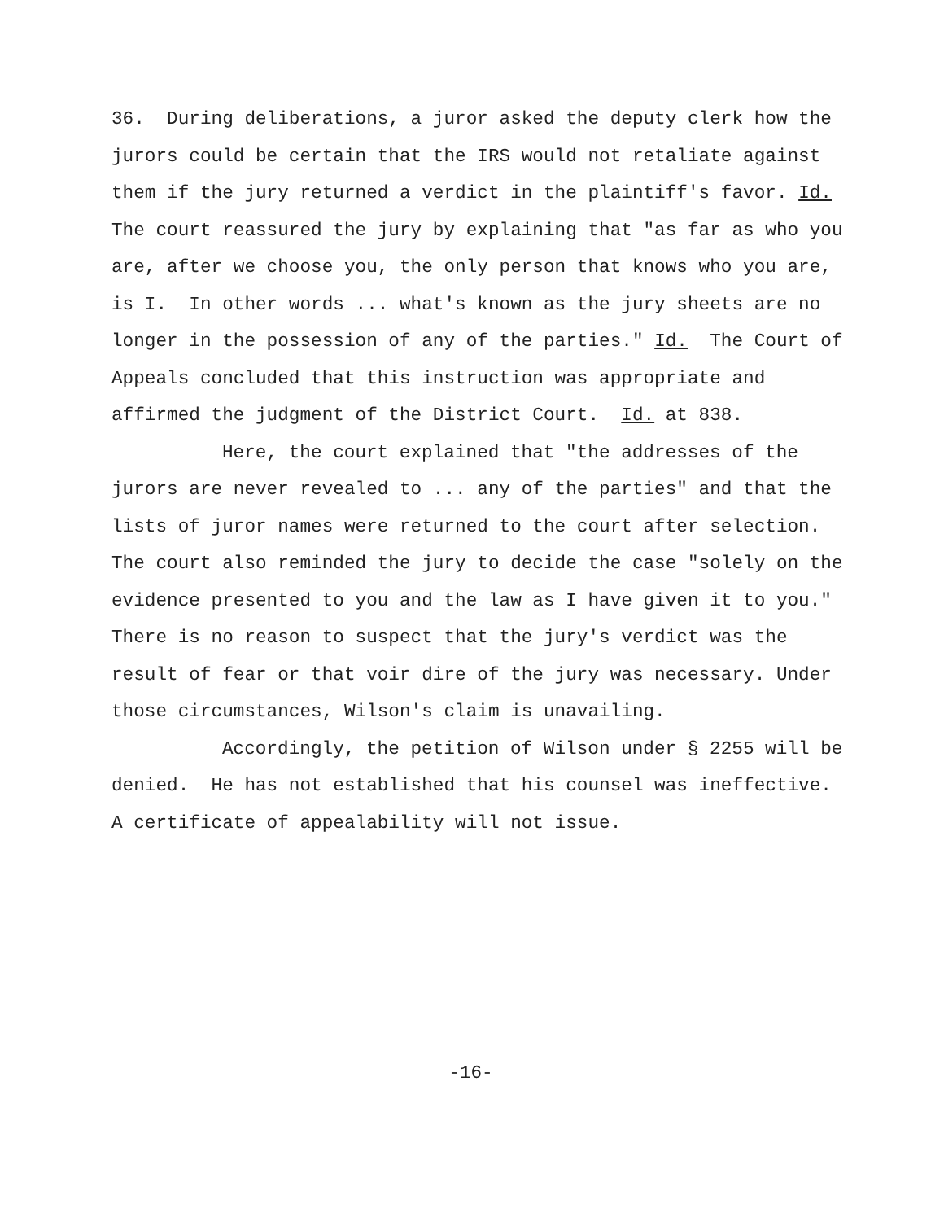36. During deliberations, a juror asked the deputy clerk how the jurors could be certain that the IRS would not retaliate against them if the jury returned a verdict in the plaintiff's favor. Id. The court reassured the jury by explaining that "as far as who you are, after we choose you, the only person that knows who you are, is I. In other words ... what's known as the jury sheets are no longer in the possession of any of the parties." Id. The Court of Appeals concluded that this instruction was appropriate and affirmed the judgment of the District Court. Id. at 838.
Here, the court explained that "the addresses of the jurors are never revealed to ... any of the parties" and that the lists of juror names were returned to the court after selection. The court also reminded the jury to decide the case "solely on the evidence presented to you and the law as I have given it to you." There is no reason to suspect that the jury's verdict was the result of fear or that voir dire of the jury was necessary. Under those circumstances, Wilson's claim is unavailing.
Accordingly, the petition of Wilson under § 2255 will be denied. He has not established that his counsel was ineffective. A certificate of appealability will not issue.
-16-